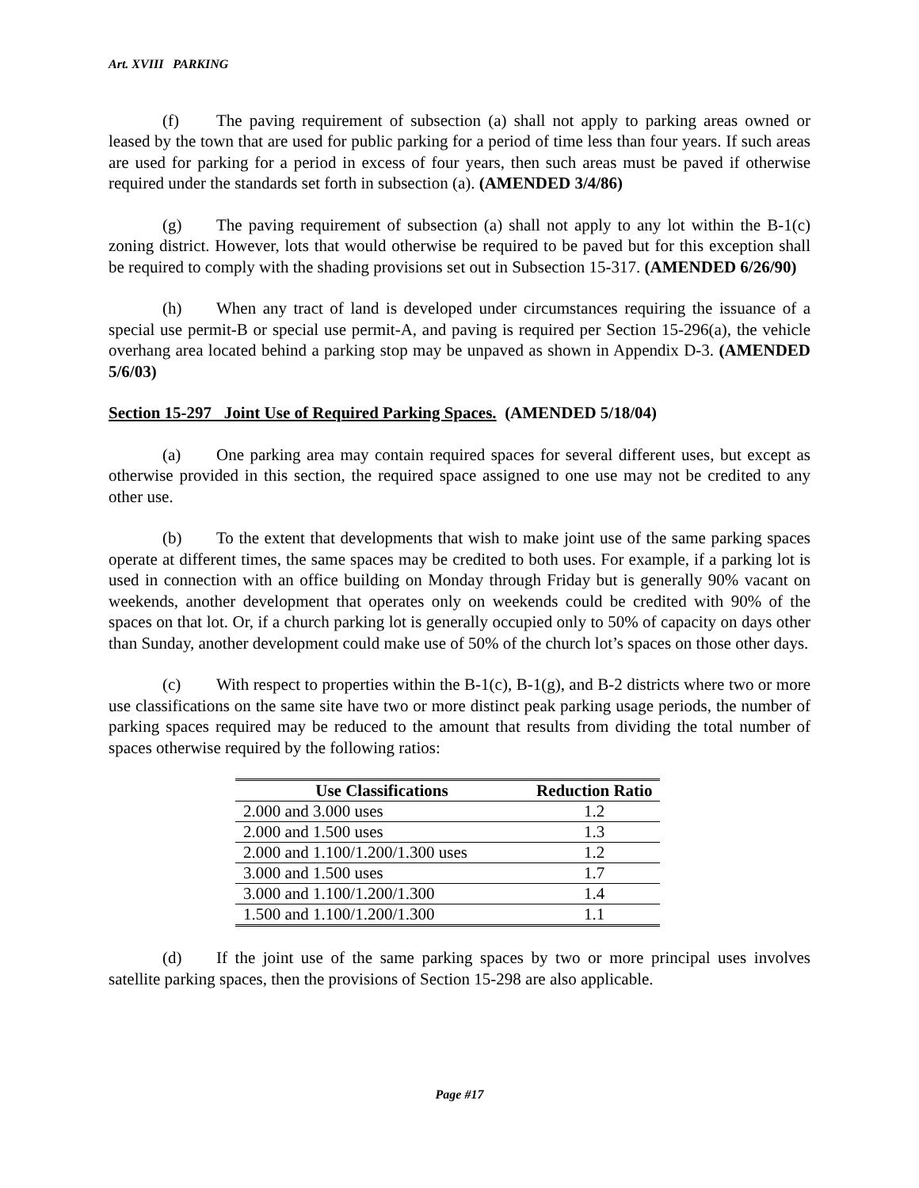Art. XVIII PARKING
(f) The paving requirement of subsection (a) shall not apply to parking areas owned or leased by the town that are used for public parking for a period of time less than four years. If such areas are used for parking for a period in excess of four years, then such areas must be paved if otherwise required under the standards set forth in subsection (a). (AMENDED 3/4/86)
(g) The paving requirement of subsection (a) shall not apply to any lot within the B-1(c) zoning district. However, lots that would otherwise be required to be paved but for this exception shall be required to comply with the shading provisions set out in Subsection 15-317. (AMENDED 6/26/90)
(h) When any tract of land is developed under circumstances requiring the issuance of a special use permit-B or special use permit-A, and paving is required per Section 15-296(a), the vehicle overhang area located behind a parking stop may be unpaved as shown in Appendix D-3. (AMENDED 5/6/03)
Section 15-297 Joint Use of Required Parking Spaces. (AMENDED 5/18/04)
(a) One parking area may contain required spaces for several different uses, but except as otherwise provided in this section, the required space assigned to one use may not be credited to any other use.
(b) To the extent that developments that wish to make joint use of the same parking spaces operate at different times, the same spaces may be credited to both uses. For example, if a parking lot is used in connection with an office building on Monday through Friday but is generally 90% vacant on weekends, another development that operates only on weekends could be credited with 90% of the spaces on that lot. Or, if a church parking lot is generally occupied only to 50% of capacity on days other than Sunday, another development could make use of 50% of the church lot’s spaces on those other days.
(c) With respect to properties within the B-1(c), B-1(g), and B-2 districts where two or more use classifications on the same site have two or more distinct peak parking usage periods, the number of parking spaces required may be reduced to the amount that results from dividing the total number of spaces otherwise required by the following ratios:
| Use Classifications | Reduction Ratio |
| --- | --- |
| 2.000 and 3.000 uses | 1.2 |
| 2.000 and 1.500 uses | 1.3 |
| 2.000 and 1.100/1.200/1.300 uses | 1.2 |
| 3.000 and 1.500 uses | 1.7 |
| 3.000 and 1.100/1.200/1.300 | 1.4 |
| 1.500 and 1.100/1.200/1.300 | 1.1 |
(d) If the joint use of the same parking spaces by two or more principal uses involves satellite parking spaces, then the provisions of Section 15-298 are also applicable.
Page #17